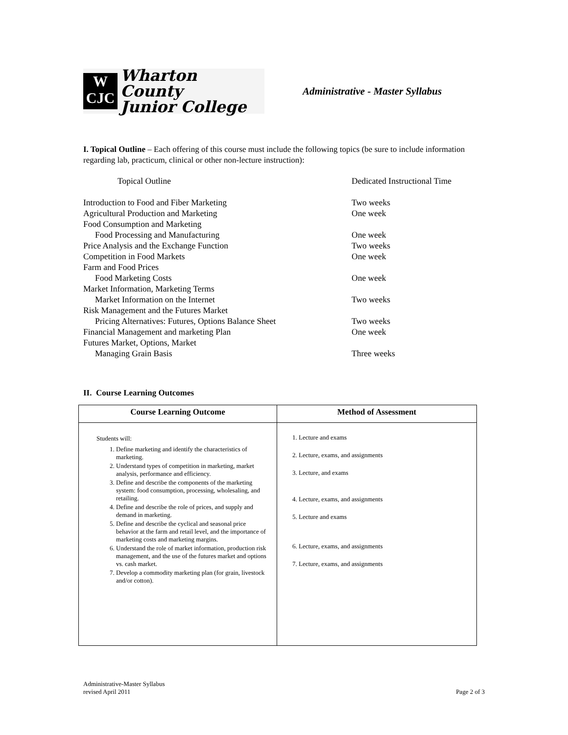W
CJC
Wharton County
Junior College
Administrative - Master Syllabus
I. Topical Outline – Each offering of this course must include the following topics (be sure to include information regarding lab, practicum, clinical or other non-lecture instruction):
| Topical Outline | Dedicated Instructional Time |
| Introduction to Food and Fiber Marketing | Two weeks |
| Agricultural Production and Marketing | One week |
| Food Consumption and Marketing | |
| Food Processing and Manufacturing | One week |
| Price Analysis and the Exchange Function | Two weeks |
| Competition in Food Markets | One week |
| Farm and Food Prices | |
| Food Marketing Costs | One week |
| Market Information, Marketing Terms | |
| Market Information on the Internet | Two weeks |
| Risk Management and the Futures Market | |
| Pricing Alternatives: Futures, Options Balance Sheet | Two weeks |
| Financial Management and marketing Plan | One week |
| Futures Market, Options, Market | |
| Managing Grain Basis | Three weeks |
II. Course Learning Outcomes
| Course Learning Outcome | Method of Assessment |
| --- | --- |
| Students will: 1. Define marketing and identify the characteristics of marketing. 2. Understand types of competition in marketing, market analysis, performance and efficiency. 3. Define and describe the components of the marketing system: food consumption, processing, wholesaling, and retailing. 4. Define and describe the role of prices, and supply and demand in marketing. 5. Define and describe the cyclical and seasonal price behavior at the farm and retail level, and the importance of marketing costs and marketing margins. 6. Understand the role of market information, production risk management, and the use of the futures market and options vs. cash market. 7. Develop a commodity marketing plan (for grain, livestock and/or cotton). | 1. Lecture and exams 2. Lecture, exams, and assignments 3. Lecture, and exams 4. Lecture, exams, and assignments 5. Lecture and exams 6. Lecture, exams, and assignments 7. Lecture, exams, and assignments |
Administrative-Master Syllabus
revised April 2011
Page 2 of 3